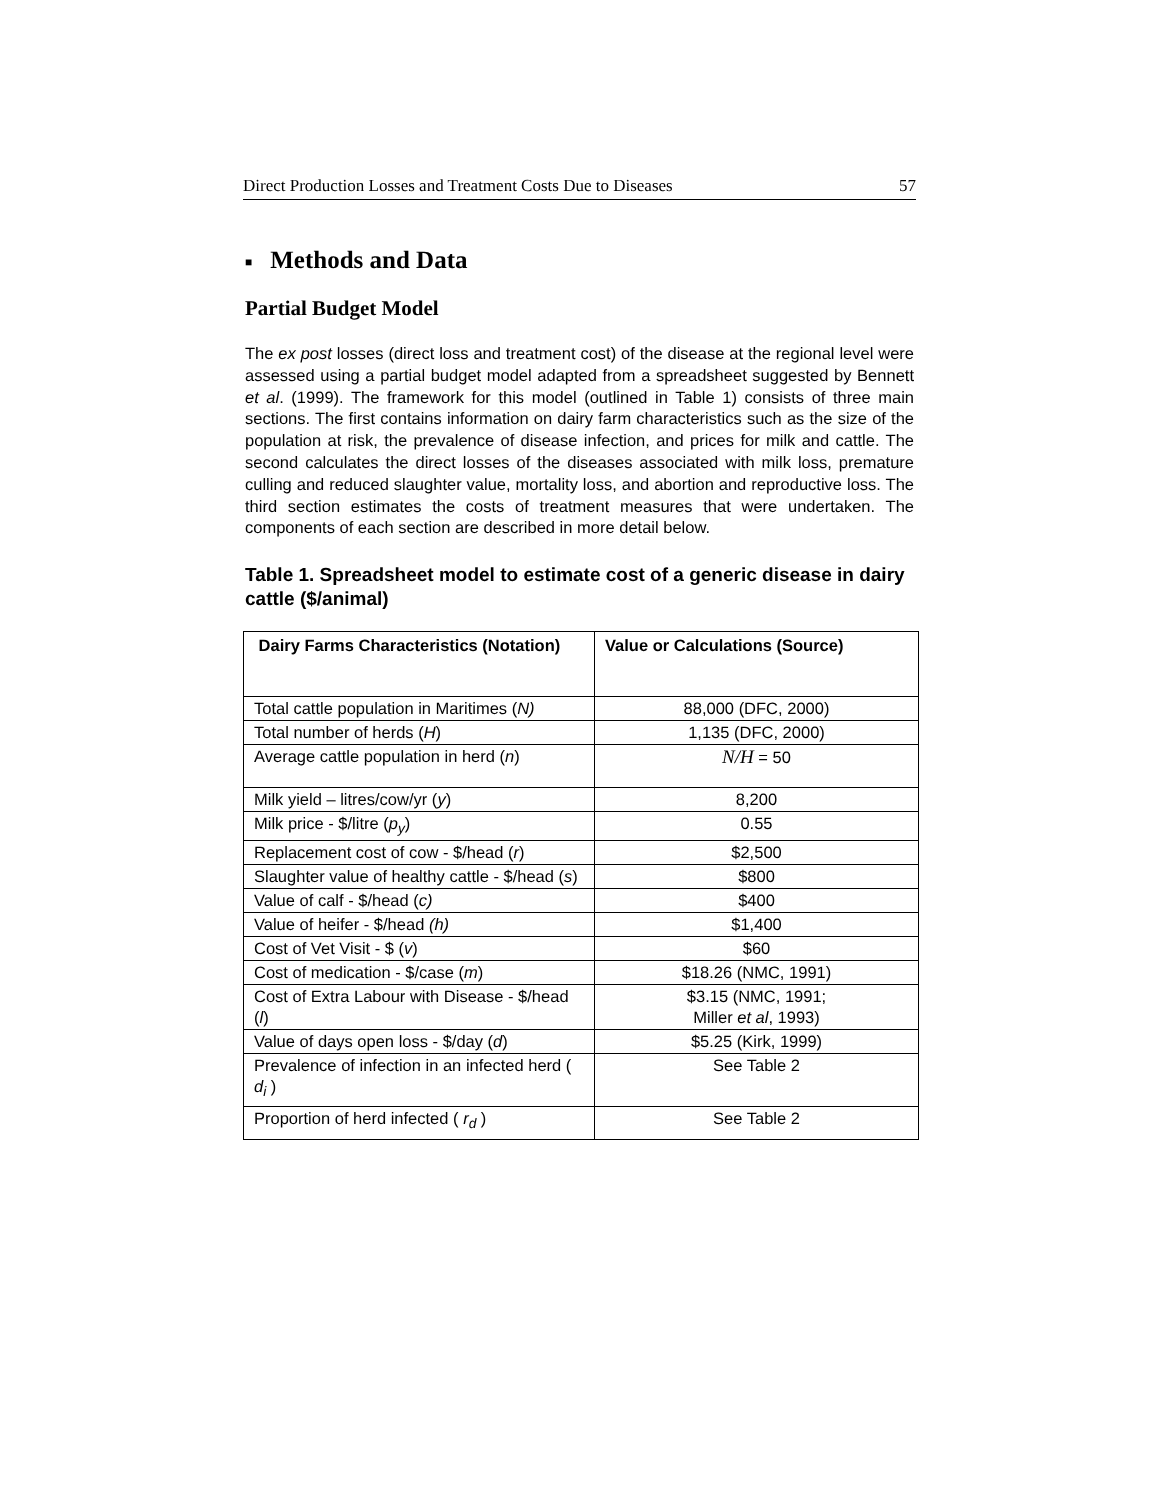Direct Production Losses and Treatment Costs Due to Diseases 57
■ Methods and Data
Partial Budget Model
The ex post losses (direct loss and treatment cost) of the disease at the regional level were assessed using a partial budget model adapted from a spreadsheet suggested by Bennett et al. (1999). The framework for this model (outlined in Table 1) consists of three main sections. The first contains information on dairy farm characteristics such as the size of the population at risk, the prevalence of disease infection, and prices for milk and cattle. The second calculates the direct losses of the diseases associated with milk loss, premature culling and reduced slaughter value, mortality loss, and abortion and reproductive loss. The third section estimates the costs of treatment measures that were undertaken. The components of each section are described in more detail below.
Table 1. Spreadsheet model to estimate cost of a generic disease in dairy cattle ($/animal)
| Dairy Farms Characteristics (Notation) | Value or Calculations (Source) |
| --- | --- |
| Total cattle population in Maritimes ( N) | 88,000 (DFC, 2000) |
| Total number of herds ( H ) | 1,135 (DFC, 2000) |
| Average cattle population in herd ( n ) | N/H = 50 |
| Milk yield – litres/cow/yr ( y ) | 8,200 |
| Milk price - $/litre ( p<sub>y</sub> ) | 0.55 |
| Replacement cost of cow - $/head ( r ) | $2,500 |
| Slaughter value of healthy cattle - $/head ( s ) | $800 |
| Value of calf - $/head ( c) | $400 |
| Value of heifer - $/head (h) | $1,400 |
| Cost of Vet Visit - $ ( v ) | $60 |
| Cost of medication - $/case ( m ) | $18.26 (NMC, 1991) |
| Cost of Extra Labour with Disease - $/head ( l ) | $3.15 (NMC, 1991; Miller et al , 1993) |
| Value of days open loss - $/day ( d ) | $5.25 (Kirk, 1999) |
| Prevalence of infection in an infected herd ( d<sub>i</sub> ) | See Table 2 |
| Proportion of herd infected ( r<sub>d</sub> ) | See Table 2 |